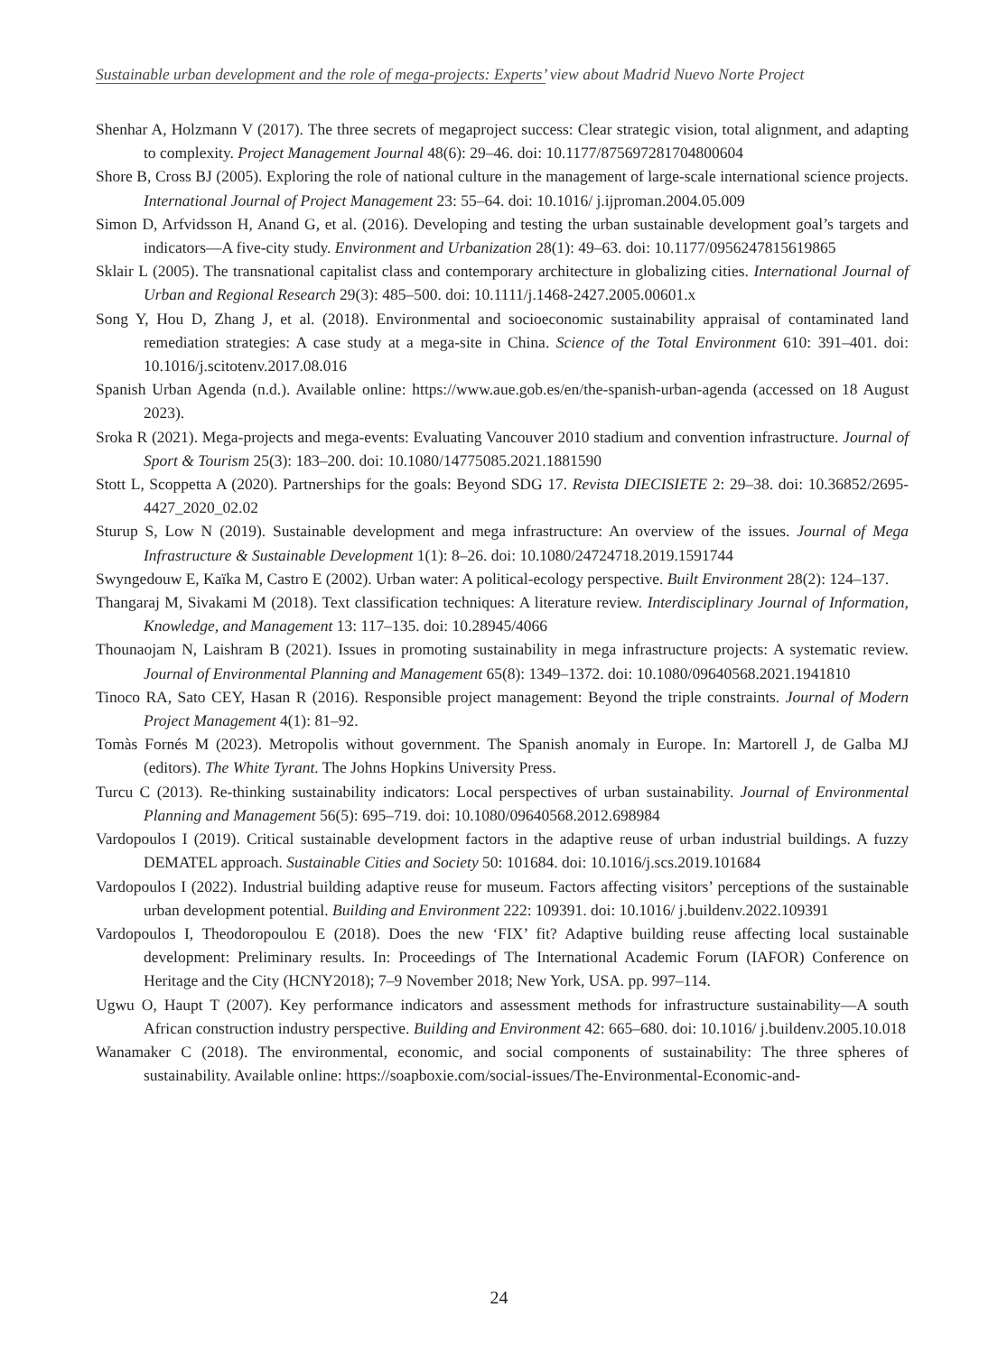Sustainable urban development and the role of mega-projects: Experts’ view about Madrid Nuevo Norte Project
Shenhar A, Holzmann V (2017). The three secrets of megaproject success: Clear strategic vision, total alignment, and adapting to complexity. Project Management Journal 48(6): 29–46. doi: 10.1177/875697281704800604
Shore B, Cross BJ (2005). Exploring the role of national culture in the management of large-scale international science projects. International Journal of Project Management 23: 55–64. doi: 10.1016/ j.ijproman.2004.05.009
Simon D, Arfvidsson H, Anand G, et al. (2016). Developing and testing the urban sustainable development goal’s targets and indicators—A five-city study. Environment and Urbanization 28(1): 49–63. doi: 10.1177/0956247815619865
Sklair L (2005). The transnational capitalist class and contemporary architecture in globalizing cities. International Journal of Urban and Regional Research 29(3): 485–500. doi: 10.1111/j.1468-2427.2005.00601.x
Song Y, Hou D, Zhang J, et al. (2018). Environmental and socioeconomic sustainability appraisal of contaminated land remediation strategies: A case study at a mega-site in China. Science of the Total Environment 610: 391–401. doi: 10.1016/j.scitotenv.2017.08.016
Spanish Urban Agenda (n.d.). Available online: https://www.aue.gob.es/en/the-spanish-urban-agenda (accessed on 18 August 2023).
Sroka R (2021). Mega-projects and mega-events: Evaluating Vancouver 2010 stadium and convention infrastructure. Journal of Sport & Tourism 25(3): 183–200. doi: 10.1080/14775085.2021.1881590
Stott L, Scoppetta A (2020). Partnerships for the goals: Beyond SDG 17. Revista DIECISIETE 2: 29–38. doi: 10.36852/2695-4427_2020_02.02
Sturup S, Low N (2019). Sustainable development and mega infrastructure: An overview of the issues. Journal of Mega Infrastructure & Sustainable Development 1(1): 8–26. doi: 10.1080/24724718.2019.1591744
Swyngedouw E, Kaïka M, Castro E (2002). Urban water: A political-ecology perspective. Built Environment 28(2): 124–137.
Thangaraj M, Sivakami M (2018). Text classification techniques: A literature review. Interdisciplinary Journal of Information, Knowledge, and Management 13: 117–135. doi: 10.28945/4066
Thounaojam N, Laishram B (2021). Issues in promoting sustainability in mega infrastructure projects: A systematic review. Journal of Environmental Planning and Management 65(8): 1349–1372. doi: 10.1080/09640568.2021.1941810
Tinoco RA, Sato CEY, Hasan R (2016). Responsible project management: Beyond the triple constraints. Journal of Modern Project Management 4(1): 81–92.
Tomàs Fornés M (2023). Metropolis without government. The Spanish anomaly in Europe. In: Martorell J, de Galba MJ (editors). The White Tyrant. The Johns Hopkins University Press.
Turcu C (2013). Re-thinking sustainability indicators: Local perspectives of urban sustainability. Journal of Environmental Planning and Management 56(5): 695–719. doi: 10.1080/09640568.2012.698984
Vardopoulos I (2019). Critical sustainable development factors in the adaptive reuse of urban industrial buildings. A fuzzy DEMATEL approach. Sustainable Cities and Society 50: 101684. doi: 10.1016/j.scs.2019.101684
Vardopoulos I (2022). Industrial building adaptive reuse for museum. Factors affecting visitors’ perceptions of the sustainable urban development potential. Building and Environment 222: 109391. doi: 10.1016/ j.buildenv.2022.109391
Vardopoulos I, Theodoropoulou E (2018). Does the new ‘FIX’ fit? Adaptive building reuse affecting local sustainable development: Preliminary results. In: Proceedings of The International Academic Forum (IAFOR) Conference on Heritage and the City (HCNY2018); 7–9 November 2018; New York, USA. pp. 997–114.
Ugwu O, Haupt T (2007). Key performance indicators and assessment methods for infrastructure sustainability—A south African construction industry perspective. Building and Environment 42: 665–680. doi: 10.1016/ j.buildenv.2005.10.018
Wanamaker C (2018). The environmental, economic, and social components of sustainability: The three spheres of sustainability. Available online: https://soapboxie.com/social-issues/The-Environmental-Economic-and-
24